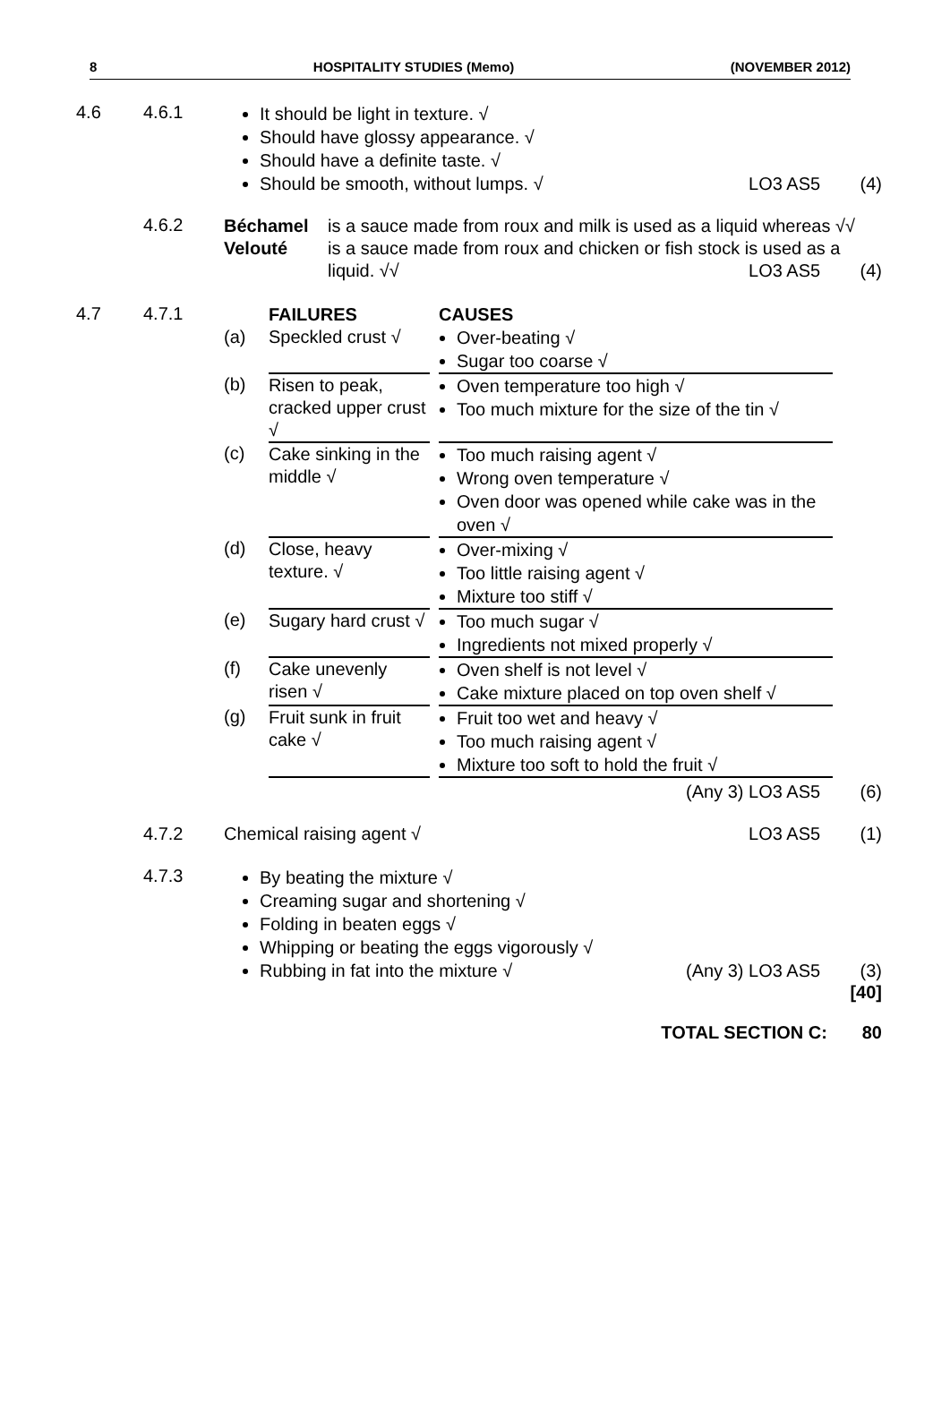8 HOSPITALITY STUDIES (Memo) (NOVEMBER 2012)
4.6 4.6.1
It should be light in texture. √
Should have glossy appearance. √
Should have a definite taste. √
Should be smooth, without lumps. √ LO3 AS5 (4)
4.6.2
Béchamel is a sauce made from roux and milk is used as a liquid whereas √√
Velouté is a sauce made from roux and chicken or fish stock is used as a liquid. √√ LO3 AS5 (4)
4.7 4.7.1
| | FAILURES | | CAUSES |
| (a) | Speckled crust √ | | Over-beating √ Sugar too coarse √ |
| (b) | Risen to peak, cracked upper crust √ | | Oven temperature too high √ Too much mixture for the size of the tin √ |
| (c) | Cake sinking in the middle √ | | Too much raising agent √ Wrong oven temperature √ Oven door was opened while cake was in the oven √ |
| (d) | Close, heavy texture. √ | | Over-mixing √ Too little raising agent √ Mixture too stiff √ |
| (e) | Sugary hard crust √ | | Too much sugar √ Ingredients not mixed properly √ |
| (f) | Cake unevenly risen √ | | Oven shelf is not level √ Cake mixture placed on top oven shelf √ |
| (g) | Fruit sunk in fruit cake √ | | Fruit too wet and heavy √ Too much raising agent √ Mixture too soft to hold the fruit √ |
(Any 3) LO3 AS5 (6)
4.7.2 Chemical raising agent √ LO3 AS5 (1)
4.7.3
By beating the mixture √
Creaming sugar and shortening √
Folding in beaten eggs √
Whipping or beating the eggs vigorously √
Rubbing in fat into the mixture √ (Any 3) LO3 AS5 (3)
[40]
TOTAL SECTION C: 80